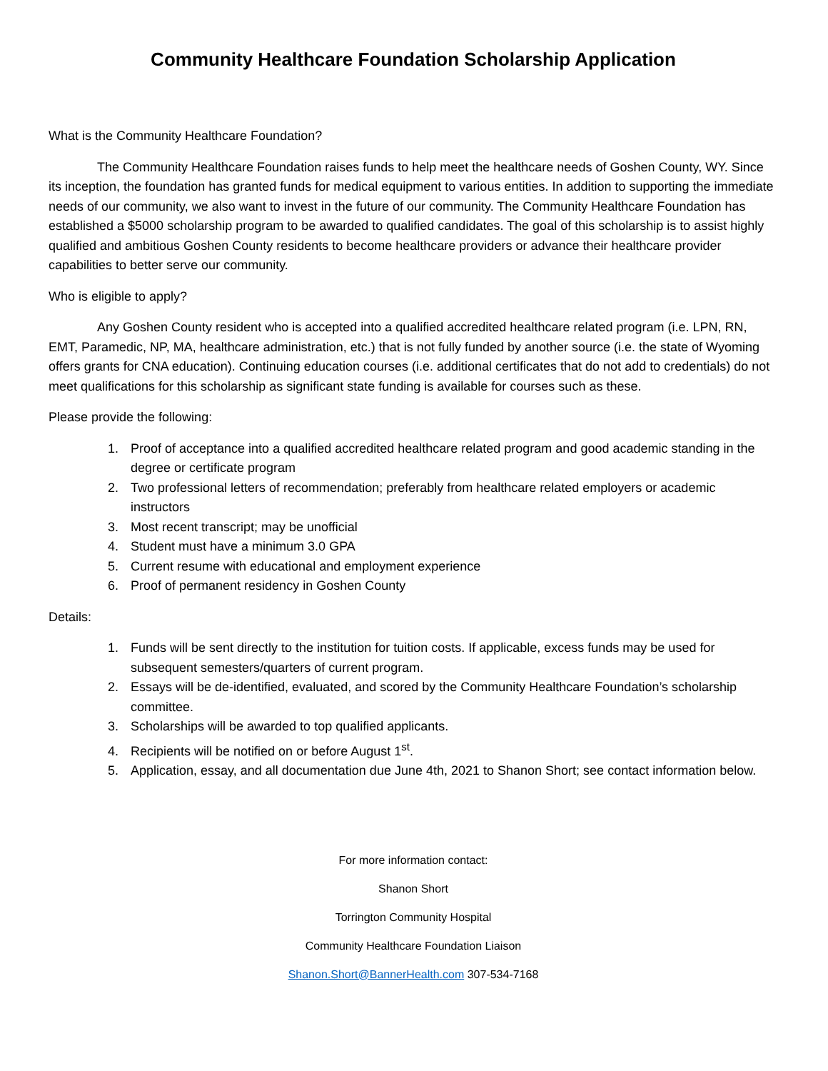Community Healthcare Foundation Scholarship Application
What is the Community Healthcare Foundation?
The Community Healthcare Foundation raises funds to help meet the healthcare needs of Goshen County, WY. Since its inception, the foundation has granted funds for medical equipment to various entities. In addition to supporting the immediate needs of our community, we also want to invest in the future of our community. The Community Healthcare Foundation has established a $5000 scholarship program to be awarded to qualified candidates. The goal of this scholarship is to assist highly qualified and ambitious Goshen County residents to become healthcare providers or advance their healthcare provider capabilities to better serve our community.
Who is eligible to apply?
Any Goshen County resident who is accepted into a qualified accredited healthcare related program (i.e. LPN, RN, EMT, Paramedic, NP, MA, healthcare administration, etc.) that is not fully funded by another source (i.e. the state of Wyoming offers grants for CNA education). Continuing education courses (i.e. additional certificates that do not add to credentials) do not meet qualifications for this scholarship as significant state funding is available for courses such as these.
Please provide the following:
1. Proof of acceptance into a qualified accredited healthcare related program and good academic standing in the degree or certificate program
2. Two professional letters of recommendation; preferably from healthcare related employers or academic instructors
3. Most recent transcript; may be unofficial
4. Student must have a minimum 3.0 GPA
5. Current resume with educational and employment experience
6. Proof of permanent residency in Goshen County
Details:
1. Funds will be sent directly to the institution for tuition costs. If applicable, excess funds may be used for subsequent semesters/quarters of current program.
2. Essays will be de-identified, evaluated, and scored by the Community Healthcare Foundation’s scholarship committee.
3. Scholarships will be awarded to top qualified applicants.
4. Recipients will be notified on or before August 1<sup>st</sup>.
5. Application, essay, and all documentation due June 4th, 2021 to Shanon Short; see contact information below.
For more information contact:
Shanon Short
Torrington Community Hospital
Community Healthcare Foundation Liaison
Shanon.Short@BannerHealth.com 307-534-7168